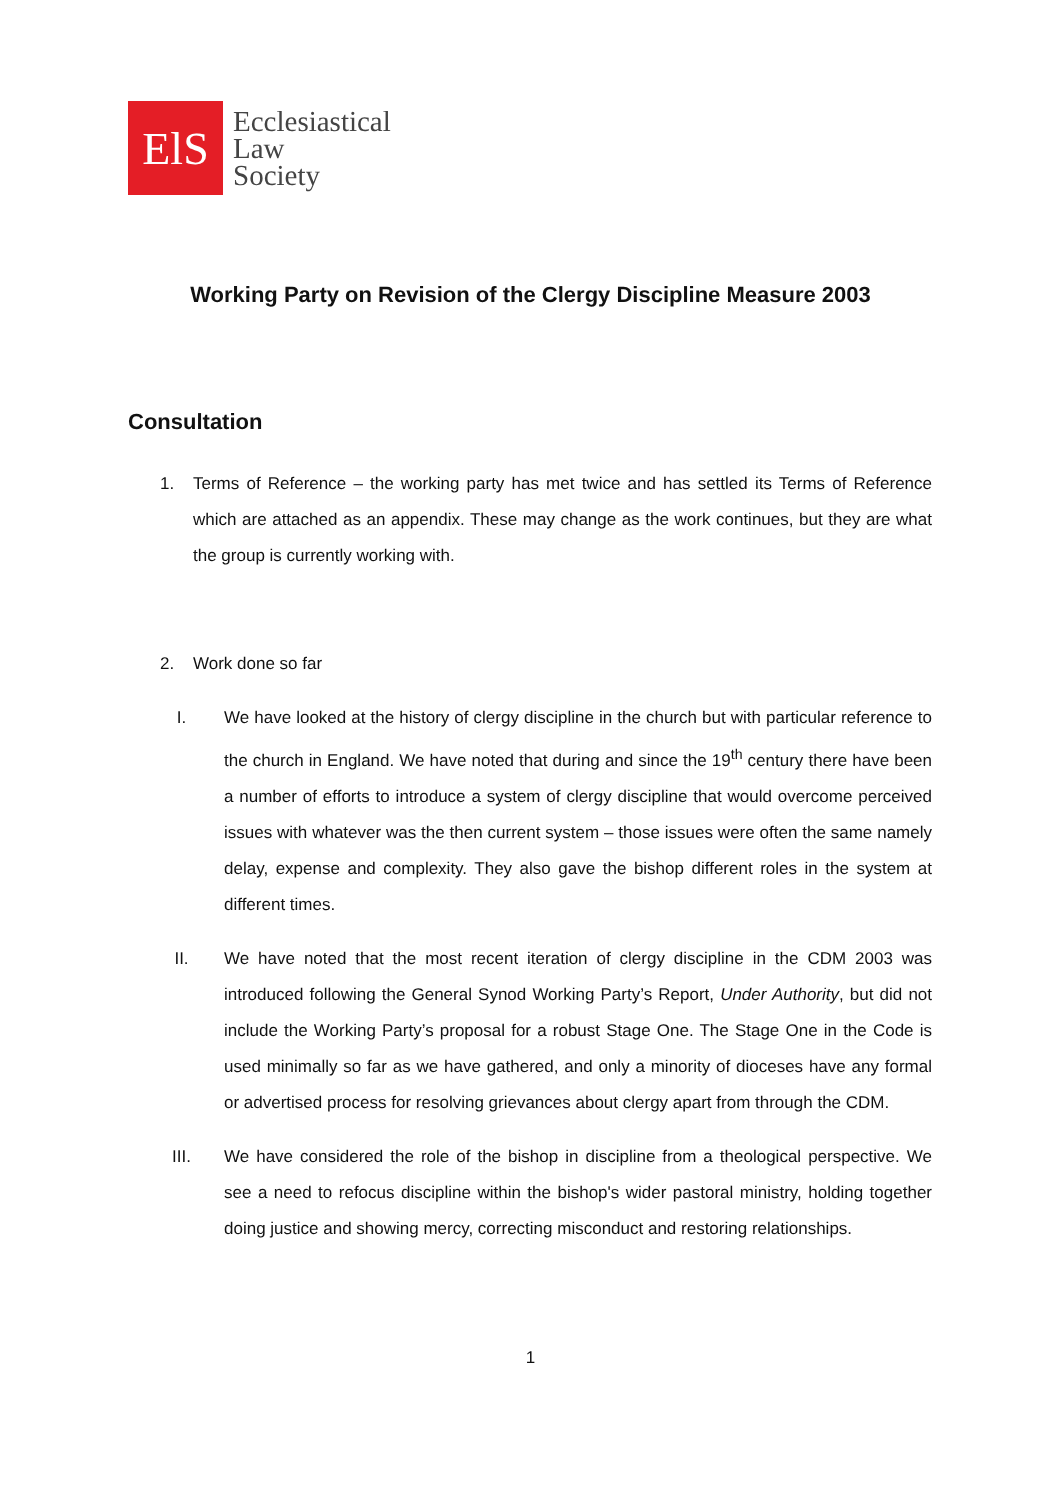ElS
Ecclesiastical
Law
Society
Working Party on Revision of the Clergy Discipline Measure 2003
Consultation
1. Terms of Reference – the working party has met twice and has settled its Terms of Reference which are attached as an appendix. These may change as the work continues, but they are what the group is currently working with.
2. Work done so far
I. We have looked at the history of clergy discipline in the church but with particular reference to the church in England. We have noted that during and since the 19<sup>th</sup> century there have been a number of efforts to introduce a system of clergy discipline that would overcome perceived issues with whatever was the then current system – those issues were often the same namely delay, expense and complexity. They also gave the bishop different roles in the system at different times.
II. We have noted that the most recent iteration of clergy discipline in the CDM 2003 was introduced following the General Synod Working Party’s Report, Under Authority, but did not include the Working Party’s proposal for a robust Stage One. The Stage One in the Code is used minimally so far as we have gathered, and only a minority of dioceses have any formal or advertised process for resolving grievances about clergy apart from through the CDM.
III. We have considered the role of the bishop in discipline from a theological perspective. We see a need to refocus discipline within the bishop's wider pastoral ministry, holding together doing justice and showing mercy, correcting misconduct and restoring relationships.
1